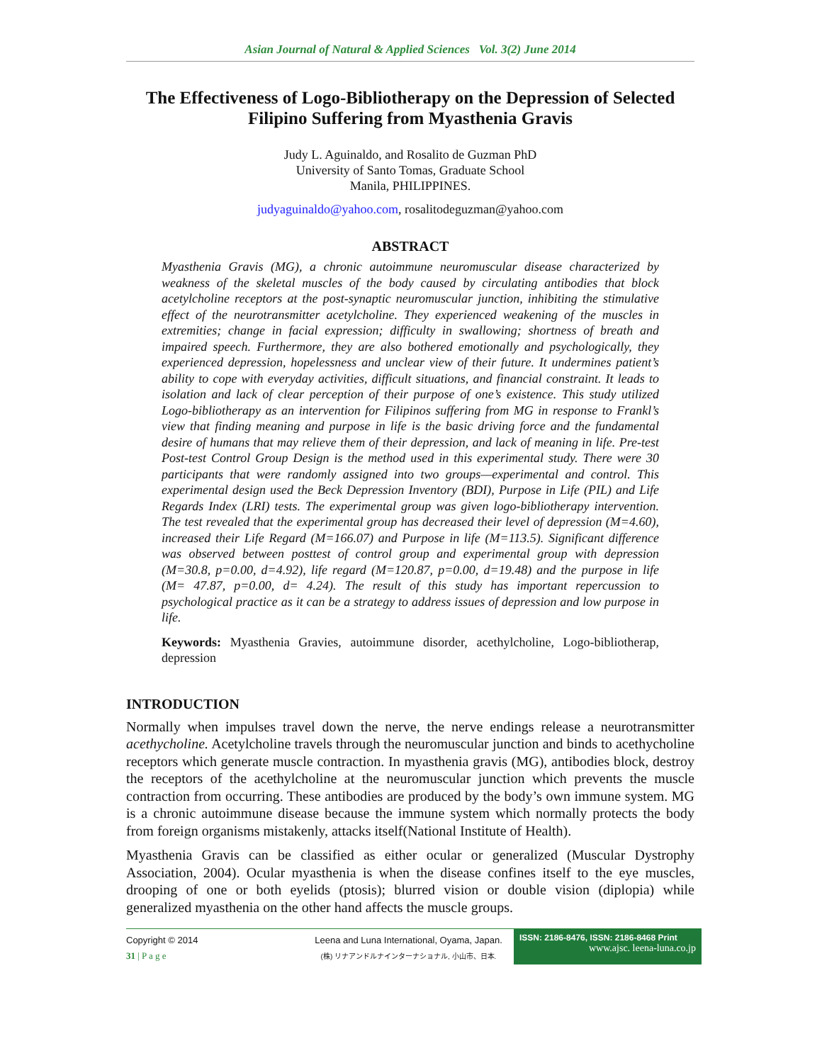Asian Journal of Natural & Applied Sciences Vol. 3(2) June 2014
The Effectiveness of Logo-Bibliotherapy on the Depression of Selected Filipino Suffering from Myasthenia Gravis
Judy L. Aguinaldo, and Rosalito de Guzman PhD
University of Santo Tomas, Graduate School
Manila, PHILIPPINES.
judyaguinaldo@yahoo.com, rosalitodeguzman@yahoo.com
ABSTRACT
Myasthenia Gravis (MG), a chronic autoimmune neuromuscular disease characterized by weakness of the skeletal muscles of the body caused by circulating antibodies that block acetylcholine receptors at the post-synaptic neuromuscular junction, inhibiting the stimulative effect of the neurotransmitter acetylcholine. They experienced weakening of the muscles in extremities; change in facial expression; difficulty in swallowing; shortness of breath and impaired speech. Furthermore, they are also bothered emotionally and psychologically, they experienced depression, hopelessness and unclear view of their future. It undermines patient’s ability to cope with everyday activities, difficult situations, and financial constraint. It leads to isolation and lack of clear perception of their purpose of one’s existence. This study utilized Logo-bibliotherapy as an intervention for Filipinos suffering from MG in response to Frankl’s view that finding meaning and purpose in life is the basic driving force and the fundamental desire of humans that may relieve them of their depression, and lack of meaning in life. Pre-test Post-test Control Group Design is the method used in this experimental study. There were 30 participants that were randomly assigned into two groups—experimental and control. This experimental design used the Beck Depression Inventory (BDI), Purpose in Life (PIL) and Life Regards Index (LRI) tests. The experimental group was given logo-bibliotherapy intervention. The test revealed that the experimental group has decreased their level of depression (M=4.60), increased their Life Regard (M=166.07) and Purpose in life (M=113.5). Significant difference was observed between posttest of control group and experimental group with depression (M=30.8, p=0.00, d=4.92), life regard (M=120.87, p=0.00, d=19.48) and the purpose in life (M= 47.87, p=0.00, d= 4.24). The result of this study has important repercussion to psychological practice as it can be a strategy to address issues of depression and low purpose in life.
Keywords: Myasthenia Gravies, autoimmune disorder, acethylcholine, Logo-bibliotherap, depression
INTRODUCTION
Normally when impulses travel down the nerve, the nerve endings release a neurotransmitter acethycholine. Acetylcholine travels through the neuromuscular junction and binds to acethycholine receptors which generate muscle contraction. In myasthenia gravis (MG), antibodies block, destroy the receptors of the acethylcholine at the neuromuscular junction which prevents the muscle contraction from occurring. These antibodies are produced by the body’s own immune system. MG is a chronic autoimmune disease because the immune system which normally protects the body from foreign organisms mistakenly, attacks itself(National Institute of Health).
Myasthenia Gravis can be classified as either ocular or generalized (Muscular Dystrophy Association, 2004). Ocular myasthenia is when the disease confines itself to the eye muscles, drooping of one or both eyelids (ptosis); blurred vision or double vision (diplopia) while generalized myasthenia on the other hand affects the muscle groups.
Copyright © 2014
31 | P a g e
Leena and Luna International, Oyama, Japan.
(株) リナアンドルナインターナショナル, 小山市、日本.
ISSN: 2186-8476, ISSN: 2186-8468 Print
www.ajsc. leena-luna.co.jp